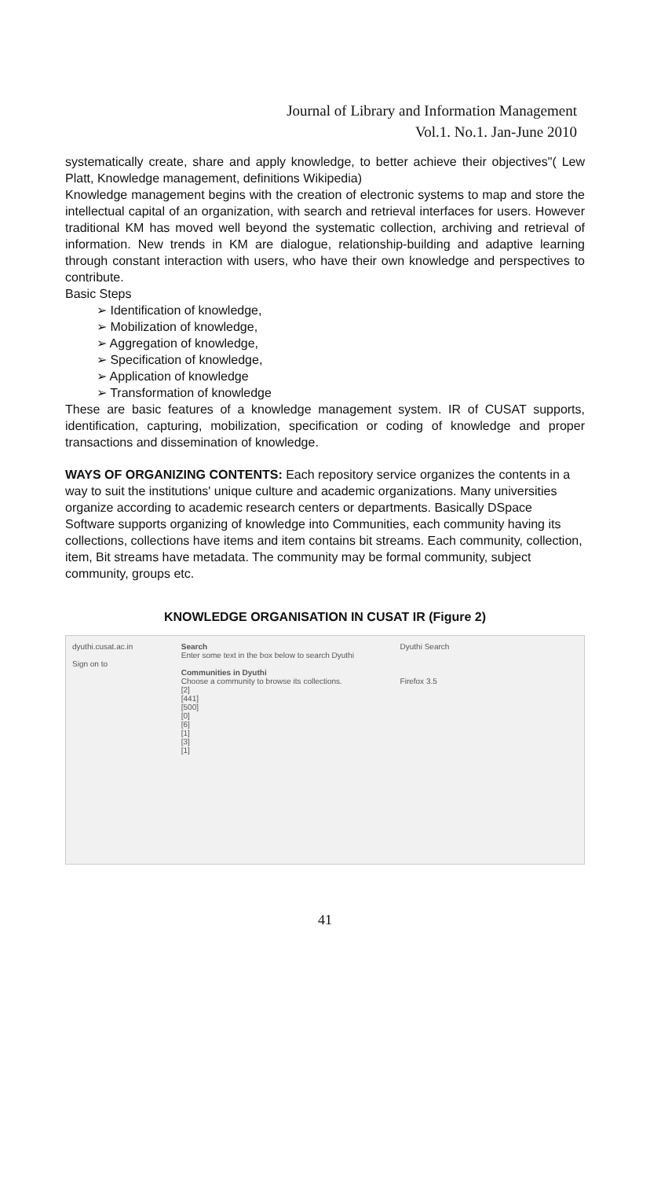Journal of Library and Information Management
Vol.1. No.1. Jan-June 2010
systematically create, share and apply knowledge, to better achieve their objectives"( Lew Platt, Knowledge management, definitions Wikipedia)
Knowledge management begins with the creation of electronic systems to map and store the intellectual capital of an organization, with search and retrieval interfaces for users. However traditional KM has moved well beyond the systematic collection, archiving and retrieval of information. New trends in KM are dialogue, relationship-building and adaptive learning through constant interaction with users, who have their own knowledge and perspectives to contribute.
Basic Steps
➢ Identification of knowledge,
➢ Mobilization of knowledge,
➢ Aggregation of knowledge,
➢ Specification of knowledge,
➢ Application of knowledge
➢ Transformation of knowledge
These are basic features of a knowledge management system. IR of CUSAT supports, identification, capturing, mobilization, specification or coding of knowledge and proper transactions and dissemination of knowledge.
WAYS OF ORGANIZING CONTENTS: Each repository service organizes the contents in a way to suit the institutions' unique culture and academic organizations. Many universities organize according to academic research centers or departments. Basically DSpace Software supports organizing of knowledge into Communities, each community having its collections, collections have items and item contains bit streams. Each community, collection, item, Bit streams have metadata. The community may be formal community, subject community, groups etc.
KNOWLEDGE ORGANISATION IN CUSAT IR (Figure 2)
dyuthi.cusat.ac.in
Sign on to
Search
Enter some text in the box below to search Dyuthi
Communities in Dyuthi
Choose a community to browse its collections.
[2]
[441]
[500]
[0]
[6]
[1]
[3]
[1]
Dyuthi Search
Firefox 3.5
41